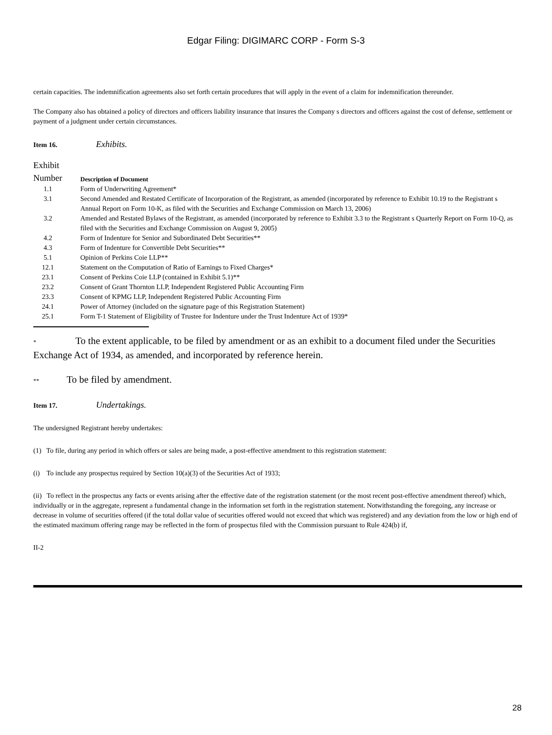Edgar Filing: DIGIMARC CORP - Form S-3
certain capacities. The indemnification agreements also set forth certain procedures that will apply in the event of a claim for indemnification thereunder.
The Company also has obtained a policy of directors and officers liability insurance that insures the Company s directors and officers against the cost of defense, settlement or payment of a judgment under certain circumstances.
Item 16. Exhibits.
| Exhibit Number | Description of Document |
| 1.1 | Form of Underwriting Agreement* |
| 3.1 | Second Amended and Restated Certificate of Incorporation of the Registrant, as amended (incorporated by reference to Exhibit 10.19 to the Registrant s Annual Report on Form 10-K, as filed with the Securities and Exchange Commission on March 13, 2006) |
| 3.2 | Amended and Restated Bylaws of the Registrant, as amended (incorporated by reference to Exhibit 3.3 to the Registrant s Quarterly Report on Form 10-Q, as filed with the Securities and Exchange Commission on August 9, 2005) |
| 4.2 | Form of Indenture for Senior and Subordinated Debt Securities** |
| 4.3 | Form of Indenture for Convertible Debt Securities** |
| 5.1 | Opinion of Perkins Coie LLP** |
| 12.1 | Statement on the Computation of Ratio of Earnings to Fixed Charges* |
| 23.1 | Consent of Perkins Coie LLP (contained in Exhibit 5.1)** |
| 23.2 | Consent of Grant Thornton LLP, Independent Registered Public Accounting Firm |
| 23.3 | Consent of KPMG LLP, Independent Registered Public Accounting Firm |
| 24.1 | Power of Attorney (included on the signature page of this Registration Statement) |
| 25.1 | Form T-1 Statement of Eligibility of Trustee for Indenture under the Trust Indenture Act of 1939* |
* To the extent applicable, to be filed by amendment or as an exhibit to a document filed under the Securities Exchange Act of 1934, as amended, and incorporated by reference herein.
** To be filed by amendment.
Item 17. Undertakings.
The undersigned Registrant hereby undertakes:
(1) To file, during any period in which offers or sales are being made, a post-effective amendment to this registration statement:
(i) To include any prospectus required by Section 10(a)(3) of the Securities Act of 1933;
(ii) To reflect in the prospectus any facts or events arising after the effective date of the registration statement (or the most recent post-effective amendment thereof) which, individually or in the aggregate, represent a fundamental change in the information set forth in the registration statement. Notwithstanding the foregoing, any increase or decrease in volume of securities offered (if the total dollar value of securities offered would not exceed that which was registered) and any deviation from the low or high end of the estimated maximum offering range may be reflected in the form of prospectus filed with the Commission pursuant to Rule 424(b) if,
II-2
28